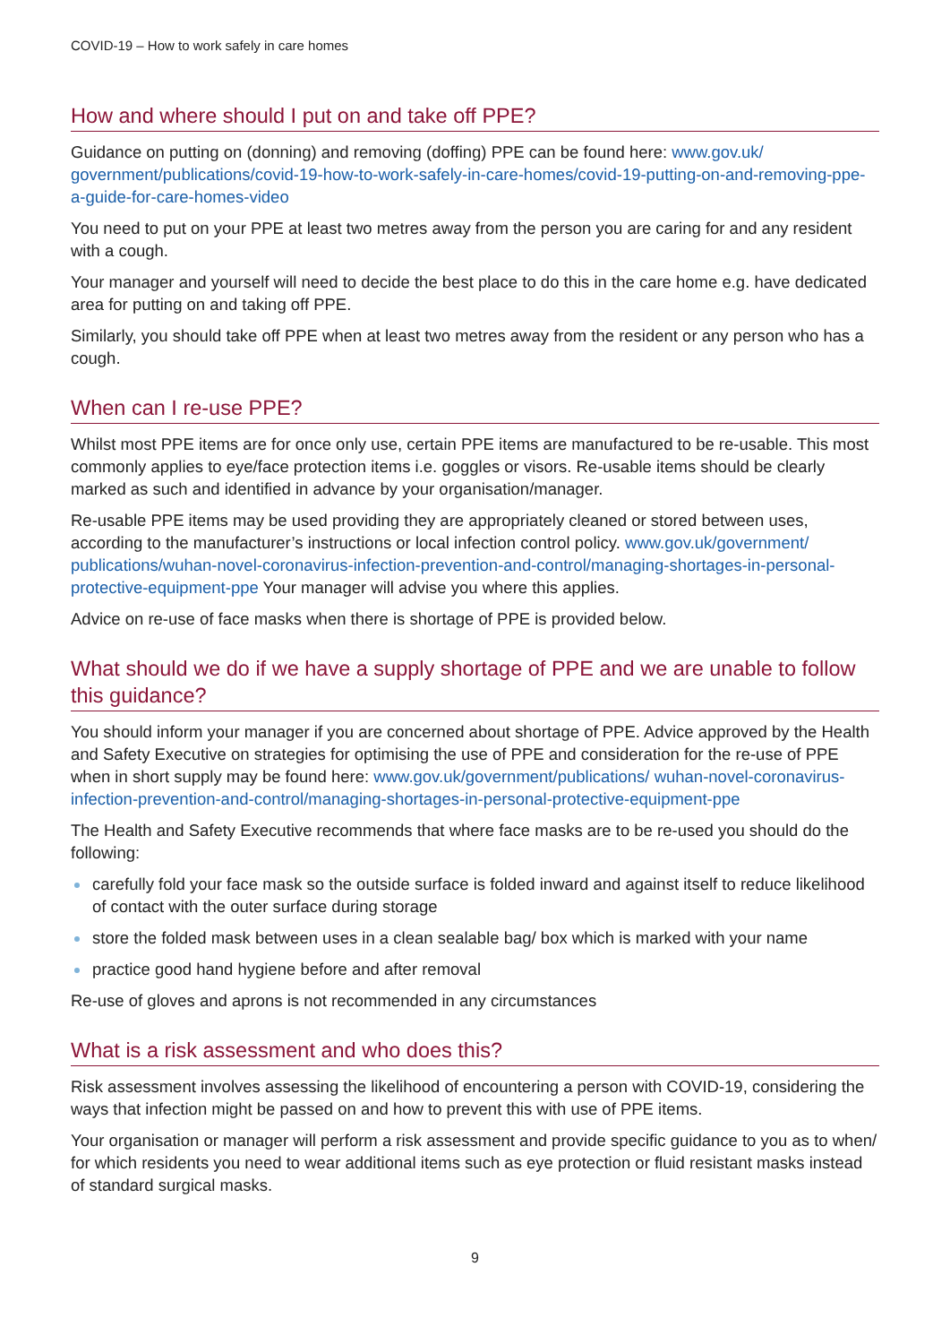COVID-19 – How to work safely in care homes
How and where should I put on and take off PPE?
Guidance on putting on (donning) and removing (doffing) PPE can be found here: www.gov.uk/ government/publications/covid-19-how-to-work-safely-in-care-homes/covid-19-putting-on-and-removing-ppe-a-guide-for-care-homes-video
You need to put on your PPE at least two metres away from the person you are caring for and any resident with a cough.
Your manager and yourself will need to decide the best place to do this in the care home e.g. have dedicated area for putting on and taking off PPE.
Similarly, you should take off PPE when at least two metres away from the resident or any person who has a cough.
When can I re-use PPE?
Whilst most PPE items are for once only use, certain PPE items are manufactured to be re-usable. This most commonly applies to eye/face protection items i.e. goggles or visors. Re-usable items should be clearly marked as such and identified in advance by your organisation/manager.
Re-usable PPE items may be used providing they are appropriately cleaned or stored between uses, according to the manufacturer’s instructions or local infection control policy. www.gov.uk/government/ publications/wuhan-novel-coronavirus-infection-prevention-and-control/managing-shortages-in-personal-protective-equipment-ppe Your manager will advise you where this applies.
Advice on re-use of face masks when there is shortage of PPE is provided below.
What should we do if we have a supply shortage of PPE and we are unable to follow this guidance?
You should inform your manager if you are concerned about shortage of PPE. Advice approved by the Health and Safety Executive on strategies for optimising the use of PPE and consideration for the re-use of PPE when in short supply may be found here: www.gov.uk/government/publications/ wuhan-novel-coronavirus-infection-prevention-and-control/managing-shortages-in-personal-protective-equipment-ppe
The Health and Safety Executive recommends that where face masks are to be re-used you should do the following:
carefully fold your face mask so the outside surface is folded inward and against itself to reduce likelihood of contact with the outer surface during storage
store the folded mask between uses in a clean sealable bag/ box which is marked with your name
practice good hand hygiene before and after removal
Re-use of gloves and aprons is not recommended in any circumstances
What is a risk assessment and who does this?
Risk assessment involves assessing the likelihood of encountering a person with COVID-19, considering the ways that infection might be passed on and how to prevent this with use of PPE items.
Your organisation or manager will perform a risk assessment and provide specific guidance to you as to when/ for which residents you need to wear additional items such as eye protection or fluid resistant masks instead of standard surgical masks.
9